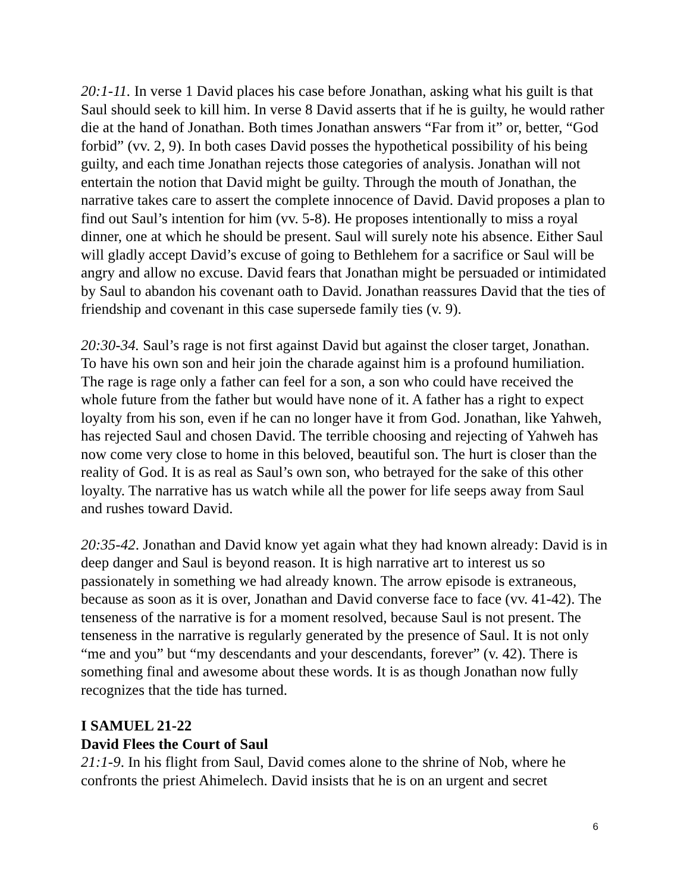20:1-11. In verse 1 David places his case before Jonathan, asking what his guilt is that Saul should seek to kill him. In verse 8 David asserts that if he is guilty, he would rather die at the hand of Jonathan. Both times Jonathan answers “Far from it” or, better, “God forbid” (vv. 2, 9). In both cases David posses the hypothetical possibility of his being guilty, and each time Jonathan rejects those categories of analysis. Jonathan will not entertain the notion that David might be guilty. Through the mouth of Jonathan, the narrative takes care to assert the complete innocence of David. David proposes a plan to find out Saul’s intention for him (vv. 5-8). He proposes intentionally to miss a royal dinner, one at which he should be present. Saul will surely note his absence. Either Saul will gladly accept David’s excuse of going to Bethlehem for a sacrifice or Saul will be angry and allow no excuse. David fears that Jonathan might be persuaded or intimidated by Saul to abandon his covenant oath to David. Jonathan reassures David that the ties of friendship and covenant in this case supersede family ties (v. 9).
20:30-34. Saul’s rage is not first against David but against the closer target, Jonathan. To have his own son and heir join the charade against him is a profound humiliation. The rage is rage only a father can feel for a son, a son who could have received the whole future from the father but would have none of it. A father has a right to expect loyalty from his son, even if he can no longer have it from God. Jonathan, like Yahweh, has rejected Saul and chosen David. The terrible choosing and rejecting of Yahweh has now come very close to home in this beloved, beautiful son. The hurt is closer than the reality of God. It is as real as Saul’s own son, who betrayed for the sake of this other loyalty. The narrative has us watch while all the power for life seeps away from Saul and rushes toward David.
20:35-42. Jonathan and David know yet again what they had known already: David is in deep danger and Saul is beyond reason. It is high narrative art to interest us so passionately in something we had already known. The arrow episode is extraneous, because as soon as it is over, Jonathan and David converse face to face (vv. 41-42). The tenseness of the narrative is for a moment resolved, because Saul is not present. The tenseness in the narrative is regularly generated by the presence of Saul. It is not only “me and you” but “my descendants and your descendants, forever” (v. 42). There is something final and awesome about these words. It is as though Jonathan now fully recognizes that the tide has turned.
I SAMUEL 21-22
David Flees the Court of Saul
21:1-9. In his flight from Saul, David comes alone to the shrine of Nob, where he confronts the priest Ahimelech. David insists that he is on an urgent and secret
6